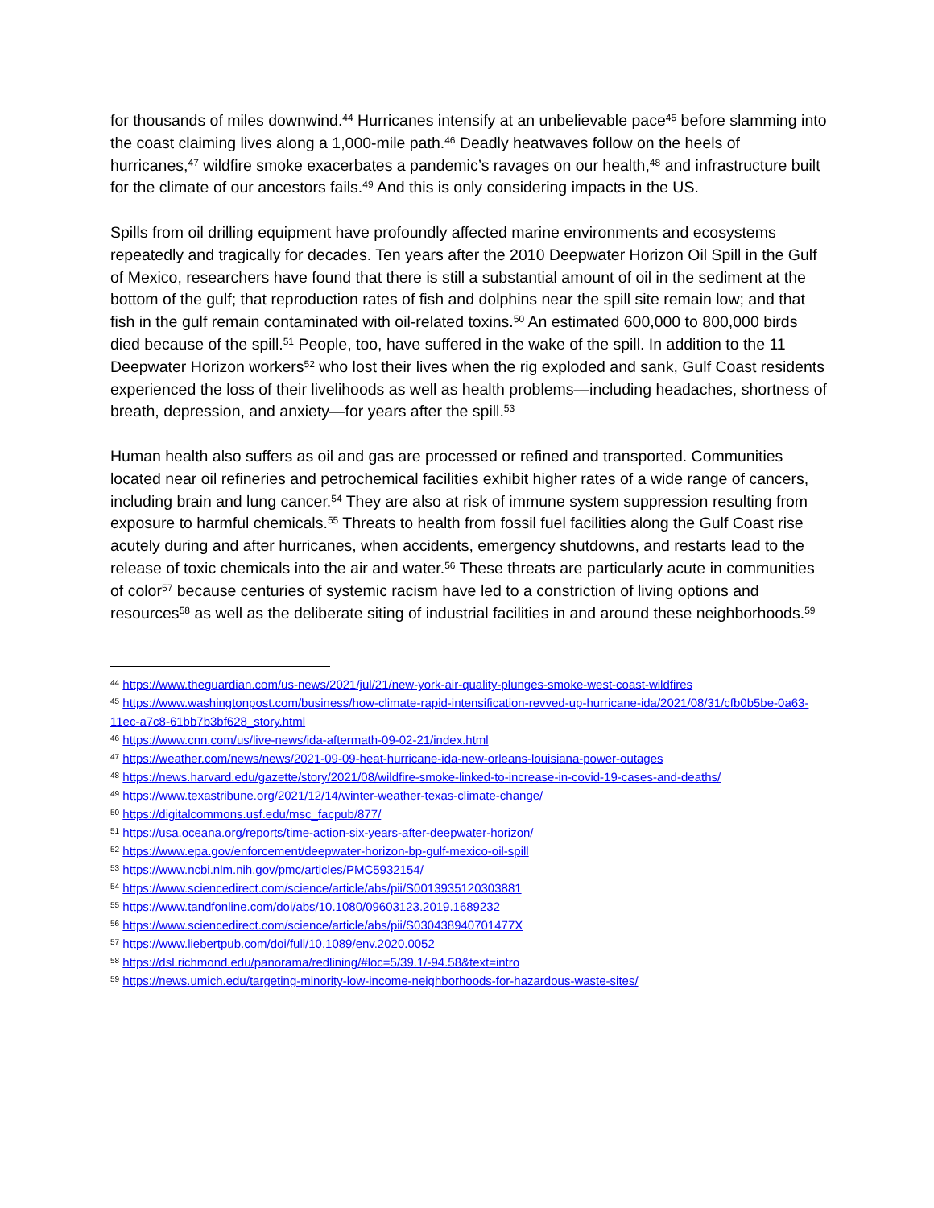for thousands of miles downwind.<sup>44</sup> Hurricanes intensify at an unbelievable pace<sup>45</sup> before slamming into the coast claiming lives along a 1,000-mile path.<sup>46</sup> Deadly heatwaves follow on the heels of hurricanes,<sup>47</sup> wildfire smoke exacerbates a pandemic’s ravages on our health,<sup>48</sup> and infrastructure built for the climate of our ancestors fails.<sup>49</sup> And this is only considering impacts in the US.
Spills from oil drilling equipment have profoundly affected marine environments and ecosystems repeatedly and tragically for decades. Ten years after the 2010 Deepwater Horizon Oil Spill in the Gulf of Mexico, researchers have found that there is still a substantial amount of oil in the sediment at the bottom of the gulf; that reproduction rates of fish and dolphins near the spill site remain low; and that fish in the gulf remain contaminated with oil-related toxins.<sup>50</sup> An estimated 600,000 to 800,000 birds died because of the spill.<sup>51</sup> People, too, have suffered in the wake of the spill. In addition to the 11 Deepwater Horizon workers<sup>52</sup> who lost their lives when the rig exploded and sank, Gulf Coast residents experienced the loss of their livelihoods as well as health problems—including headaches, shortness of breath, depression, and anxiety—for years after the spill.<sup>53</sup>
Human health also suffers as oil and gas are processed or refined and transported. Communities located near oil refineries and petrochemical facilities exhibit higher rates of a wide range of cancers, including brain and lung cancer.<sup>54</sup> They are also at risk of immune system suppression resulting from exposure to harmful chemicals.<sup>55</sup> Threats to health from fossil fuel facilities along the Gulf Coast rise acutely during and after hurricanes, when accidents, emergency shutdowns, and restarts lead to the release of toxic chemicals into the air and water.<sup>56</sup> These threats are particularly acute in communities of color<sup>57</sup> because centuries of systemic racism have led to a constriction of living options and resources<sup>58</sup> as well as the deliberate siting of industrial facilities in and around these neighborhoods.<sup>59</sup>
<sup>44</sup> https://www.theguardian.com/us-news/2021/jul/21/new-york-air-quality-plunges-smoke-west-coast-wildfires
<sup>45</sup> https://www.washingtonpost.com/business/how-climate-rapid-intensification-revved-up-hurricane-ida/2021/08/31/cfb0b5be-0a63-11ec-a7c8-61bb7b3bf628_story.html
<sup>46</sup> https://www.cnn.com/us/live-news/ida-aftermath-09-02-21/index.html
<sup>47</sup> https://weather.com/news/news/2021-09-09-heat-hurricane-ida-new-orleans-louisiana-power-outages
<sup>48</sup> https://news.harvard.edu/gazette/story/2021/08/wildfire-smoke-linked-to-increase-in-covid-19-cases-and-deaths/
<sup>49</sup> https://www.texastribune.org/2021/12/14/winter-weather-texas-climate-change/
<sup>50</sup> https://digitalcommons.usf.edu/msc_facpub/877/
<sup>51</sup> https://usa.oceana.org/reports/time-action-six-years-after-deepwater-horizon/
<sup>52</sup> https://www.epa.gov/enforcement/deepwater-horizon-bp-gulf-mexico-oil-spill
<sup>53</sup> https://www.ncbi.nlm.nih.gov/pmc/articles/PMC5932154/
<sup>54</sup> https://www.sciencedirect.com/science/article/abs/pii/S0013935120303881
<sup>55</sup> https://www.tandfonline.com/doi/abs/10.1080/09603123.2019.1689232
<sup>56</sup> https://www.sciencedirect.com/science/article/abs/pii/S030438940701477X
<sup>57</sup> https://www.liebertpub.com/doi/full/10.1089/env.2020.0052
<sup>58</sup> https://dsl.richmond.edu/panorama/redlining/#loc=5/39.1/-94.58&text=intro
<sup>59</sup> https://news.umich.edu/targeting-minority-low-income-neighborhoods-for-hazardous-waste-sites/